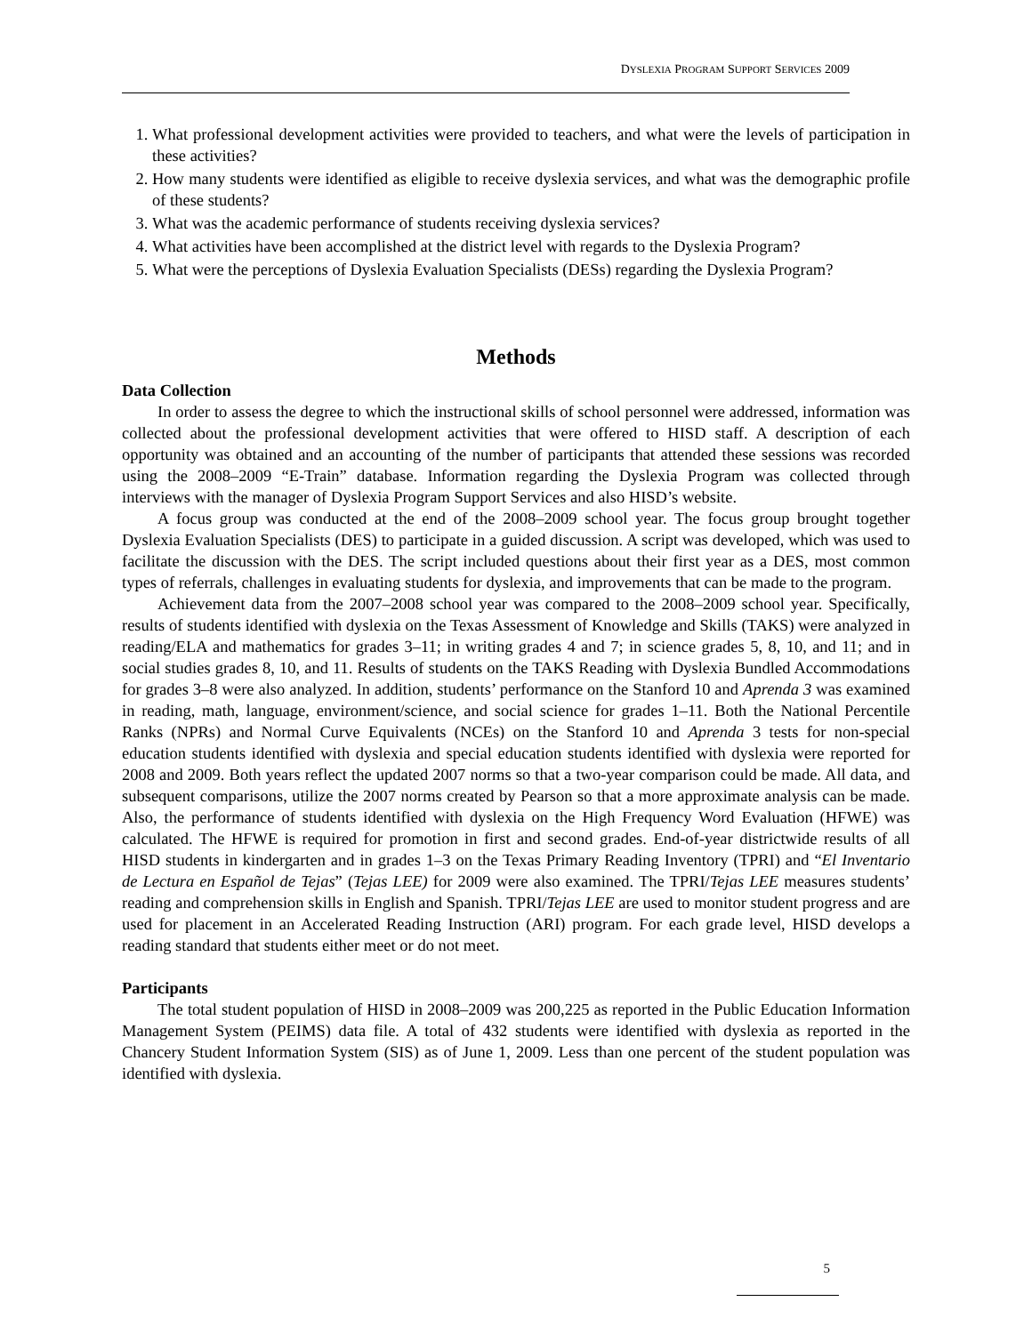DYSLEXIA PROGRAM SUPPORT SERVICES 2009
1. What professional development activities were provided to teachers, and what were the levels of participation in these activities?
2. How many students were identified as eligible to receive dyslexia services, and what was the demographic profile of these students?
3. What was the academic performance of students receiving dyslexia services?
4. What activities have been accomplished at the district level with regards to the Dyslexia Program?
5. What were the perceptions of Dyslexia Evaluation Specialists (DESs) regarding the Dyslexia Program?
Methods
Data Collection
In order to assess the degree to which the instructional skills of school personnel were addressed, information was collected about the professional development activities that were offered to HISD staff. A description of each opportunity was obtained and an accounting of the number of participants that attended these sessions was recorded using the 2008–2009 “E-Train” database. Information regarding the Dyslexia Program was collected through interviews with the manager of Dyslexia Program Support Services and also HISD’s website.
A focus group was conducted at the end of the 2008–2009 school year. The focus group brought together Dyslexia Evaluation Specialists (DES) to participate in a guided discussion. A script was developed, which was used to facilitate the discussion with the DES. The script included questions about their first year as a DES, most common types of referrals, challenges in evaluating students for dyslexia, and improvements that can be made to the program.
Achievement data from the 2007–2008 school year was compared to the 2008–2009 school year. Specifically, results of students identified with dyslexia on the Texas Assessment of Knowledge and Skills (TAKS) were analyzed in reading/ELA and mathematics for grades 3–11; in writing grades 4 and 7; in science grades 5, 8, 10, and 11; and in social studies grades 8, 10, and 11. Results of students on the TAKS Reading with Dyslexia Bundled Accommodations for grades 3–8 were also analyzed. In addition, students’ performance on the Stanford 10 and Aprenda 3 was examined in reading, math, language, environment/science, and social science for grades 1–11. Both the National Percentile Ranks (NPRs) and Normal Curve Equivalents (NCEs) on the Stanford 10 and Aprenda 3 tests for non-special education students identified with dyslexia and special education students identified with dyslexia were reported for 2008 and 2009. Both years reflect the updated 2007 norms so that a two-year comparison could be made. All data, and subsequent comparisons, utilize the 2007 norms created by Pearson so that a more approximate analysis can be made. Also, the performance of students identified with dyslexia on the High Frequency Word Evaluation (HFWE) was calculated. The HFWE is required for promotion in first and second grades. End-of-year districtwide results of all HISD students in kindergarten and in grades 1–3 on the Texas Primary Reading Inventory (TPRI) and “El Inventario de Lectura en Español de Tejas” (Tejas LEE) for 2009 were also examined. The TPRI/Tejas LEE measures students’ reading and comprehension skills in English and Spanish. TPRI/Tejas LEE are used to monitor student progress and are used for placement in an Accelerated Reading Instruction (ARI) program. For each grade level, HISD develops a reading standard that students either meet or do not meet.
Participants
The total student population of HISD in 2008–2009 was 200,225 as reported in the Public Education Information Management System (PEIMS) data file. A total of 432 students were identified with dyslexia as reported in the Chancery Student Information System (SIS) as of June 1, 2009. Less than one percent of the student population was identified with dyslexia.
5